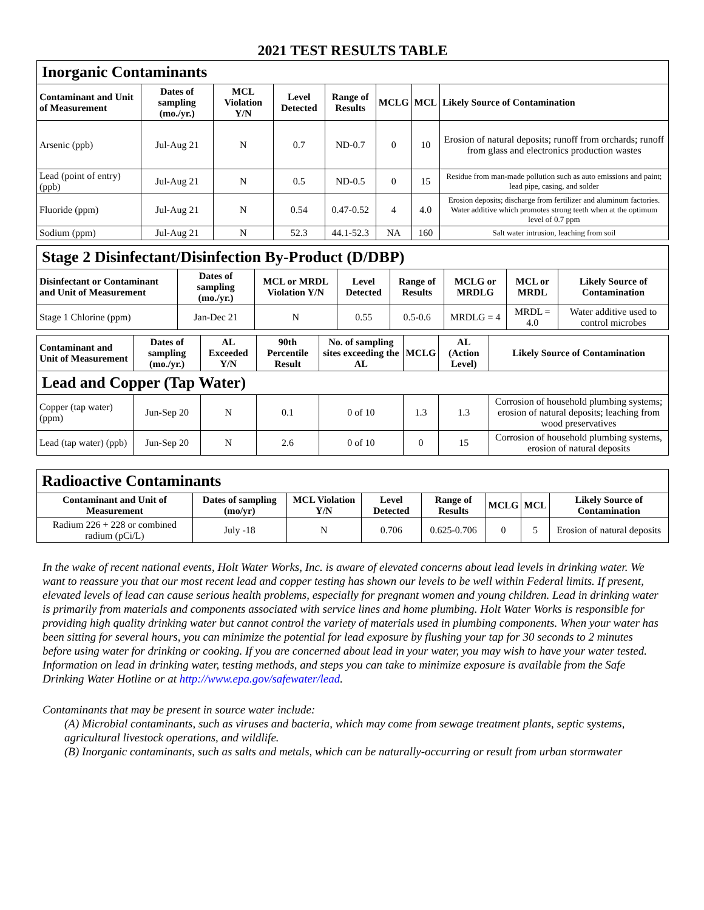2021 TEST RESULTS TABLE
| Inorganic Contaminants | | | | | | | |
| Contaminant and Unit of Measurement | Dates of sampling (mo./yr.) | MCL Violation Y/N | Level Detected | Range of Results | MCLG | MCL | Likely Source of Contamination |
| Arsenic (ppb) | Jul-Aug 21 | N | 0.7 | ND-0.7 | 0 | 10 | Erosion of natural deposits; runoff from orchards; runoff from glass and electronics production wastes |
| Lead (point of entry) (ppb) | Jul-Aug 21 | N | 0.5 | ND-0.5 | 0 | 15 | Residue from man-made pollution such as auto emissions and paint; lead pipe, casing, and solder |
| Fluoride (ppm) | Jul-Aug 21 | N | 0.54 | 0.47-0.52 | 4 | 4.0 | Erosion deposits; discharge from fertilizer and aluminum factories. Water additive which promotes strong teeth when at the optimum level of 0.7 ppm |
| Sodium (ppm) | Jul-Aug 21 | N | 52.3 | 44.1-52.3 | NA | 160 | Salt water intrusion, leaching from soil |
| Stage 2 Disinfectant/Disinfection By-Product (D/DBP) | | | | | | | |
| Disinfectant or Contaminant and Unit of Measurement | Dates of sampling (mo./yr.) | MCL or MRDL Violation Y/N | Level Detected | Range of Results | MCLG or MRDLG | MCL or MRDL | Likely Source of Contamination |
| Stage 1 Chlorine (ppm) | Jan-Dec 21 | N | 0.55 | 0.5-0.6 | MRDLG = 4 | MRDL = 4.0 | Water additive used to control microbes |
| Contaminant and Unit of Measurement | Dates of sampling (mo./yr.) | AL Exceeded Y/N | 90th Percentile Result | No. of sampling sites exceeding the AL | MCLG | AL (Action Level) | Likely Source of Contamination |
| --- | --- | --- | --- | --- | --- | --- | --- |
| Lead and Copper (Tap Water) | | | | | | | |
| Copper (tap water) (ppm) | Jun-Sep 20 | N | 0.1 | 0 of 10 | 1.3 | 1.3 | Corrosion of household plumbing systems; erosion of natural deposits; leaching from wood preservatives |
| Lead (tap water) (ppb) | Jun-Sep 20 | N | 2.6 | 0 of 10 | 0 | 15 | Corrosion of household plumbing systems, erosion of natural deposits |
| Radioactive Contaminants | | | | | | | |
| Contaminant and Unit of Measurement | Dates of sampling (mo/yr) | MCL Violation Y/N | Level Detected | Range of Results | MCLG | MCL | Likely Source of Contamination |
| Radium 226 + 228 or combined radium (pCi/L) | July -18 | N | 0.706 | 0.625-0.706 | 0 | 5 | Erosion of natural deposits |
In the wake of recent national events, Holt Water Works, Inc. is aware of elevated concerns about lead levels in drinking water. We want to reassure you that our most recent lead and copper testing has shown our levels to be well within Federal limits. If present, elevated levels of lead can cause serious health problems, especially for pregnant women and young children. Lead in drinking water is primarily from materials and components associated with service lines and home plumbing. Holt Water Works is responsible for providing high quality drinking water but cannot control the variety of materials used in plumbing components. When your water has been sitting for several hours, you can minimize the potential for lead exposure by flushing your tap for 30 seconds to 2 minutes before using water for drinking or cooking. If you are concerned about lead in your water, you may wish to have your water tested. Information on lead in drinking water, testing methods, and steps you can take to minimize exposure is available from the Safe Drinking Water Hotline or at http://www.epa.gov/safewater/lead.
Contaminants that may be present in source water include:
(A) Microbial contaminants, such as viruses and bacteria, which may come from sewage treatment plants, septic systems, agricultural livestock operations, and wildlife.
(B) Inorganic contaminants, such as salts and metals, which can be naturally-occurring or result from urban stormwater